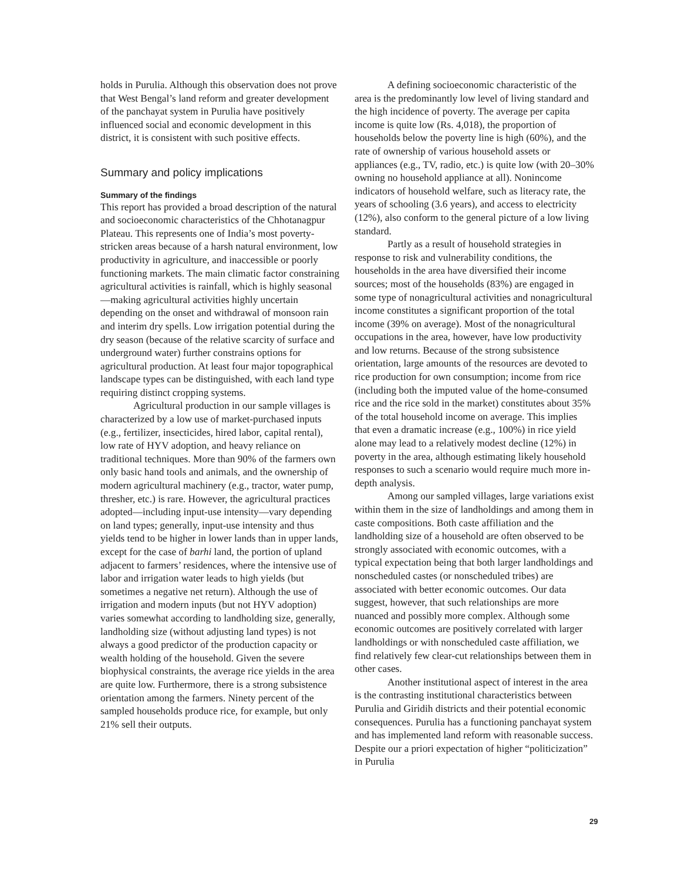holds in Purulia. Although this observation does not prove that West Bengal’s land reform and greater development of the panchayat system in Purulia have positively influenced social and economic development in this district, it is consistent with such positive effects.
Summary and policy implications
Summary of the findings
This report has provided a broad description of the natural and socioeconomic characteristics of the Chhotanagpur Plateau. This represents one of India’s most poverty-stricken areas because of a harsh natural environment, low productivity in agriculture, and inaccessible or poorly functioning markets. The main climatic factor constraining agricultural activities is rainfall, which is highly seasonal—making agricultural activities highly uncertain depending on the onset and withdrawal of monsoon rain and interim dry spells. Low irrigation potential during the dry season (because of the relative scarcity of surface and underground water) further constrains options for agricultural production. At least four major topographical landscape types can be distinguished, with each land type requiring distinct cropping systems.
Agricultural production in our sample villages is characterized by a low use of market-purchased inputs (e.g., fertilizer, insecticides, hired labor, capital rental), low rate of HYV adoption, and heavy reliance on traditional techniques. More than 90% of the farmers own only basic hand tools and animals, and the ownership of modern agricultural machinery (e.g., tractor, water pump, thresher, etc.) is rare. However, the agricultural practices adopted—including input-use intensity—vary depending on land types; generally, input-use intensity and thus yields tend to be higher in lower lands than in upper lands, except for the case of barhi land, the portion of upland adjacent to farmers’ residences, where the intensive use of labor and irrigation water leads to high yields (but sometimes a negative net return). Although the use of irrigation and modern inputs (but not HYV adoption) varies somewhat according to landholding size, generally, landholding size (without adjusting land types) is not always a good predictor of the production capacity or wealth holding of the household. Given the severe biophysical constraints, the average rice yields in the area are quite low. Furthermore, there is a strong subsistence orientation among the farmers. Ninety percent of the sampled households produce rice, for example, but only 21% sell their outputs.
A defining socioeconomic characteristic of the area is the predominantly low level of living standard and the high incidence of poverty. The average per capita income is quite low (Rs. 4,018), the proportion of households below the poverty line is high (60%), and the rate of ownership of various household assets or appliances (e.g., TV, radio, etc.) is quite low (with 20–30% owning no household appliance at all). Nonincome indicators of household welfare, such as literacy rate, the years of schooling (3.6 years), and access to electricity (12%), also conform to the general picture of a low living standard.
Partly as a result of household strategies in response to risk and vulnerability conditions, the households in the area have diversified their income sources; most of the households (83%) are engaged in some type of nonagricultural activities and nonagricultural income constitutes a significant proportion of the total income (39% on average). Most of the nonagricultural occupations in the area, however, have low productivity and low returns. Because of the strong subsistence orientation, large amounts of the resources are devoted to rice production for own consumption; income from rice (including both the imputed value of the home-consumed rice and the rice sold in the market) constitutes about 35% of the total household income on average. This implies that even a dramatic increase (e.g., 100%) in rice yield alone may lead to a relatively modest decline (12%) in poverty in the area, although estimating likely household responses to such a scenario would require much more in-depth analysis.
Among our sampled villages, large variations exist within them in the size of landholdings and among them in caste compositions. Both caste affiliation and the landholding size of a household are often observed to be strongly associated with economic outcomes, with a typical expectation being that both larger landholdings and nonscheduled castes (or nonscheduled tribes) are associated with better economic outcomes. Our data suggest, however, that such relationships are more nuanced and possibly more complex. Although some economic outcomes are positively correlated with larger landholdings or with nonscheduled caste affiliation, we find relatively few clear-cut relationships between them in other cases.
Another institutional aspect of interest in the area is the contrasting institutional characteristics between Purulia and Giridih districts and their potential economic consequences. Purulia has a functioning panchayat system and has implemented land reform with reasonable success. Despite our a priori expectation of higher “politicization” in Purulia
29